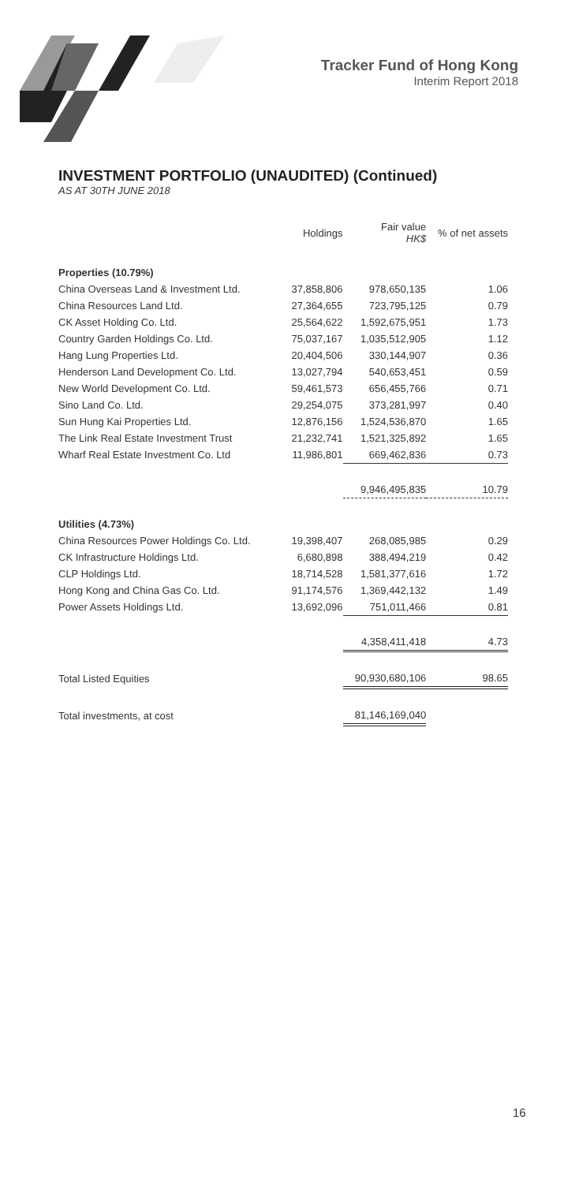Tracker Fund of Hong Kong
Interim Report 2018
INVESTMENT PORTFOLIO (UNAUDITED) (Continued)
AS AT 30TH JUNE 2018
| | Holdings | Fair value HK$ | % of net assets |
| --- | --- | --- | --- |
| Properties (10.79%) | | | |
| China Overseas Land & Investment Ltd. | 37,858,806 | 978,650,135 | 1.06 |
| China Resources Land Ltd. | 27,364,655 | 723,795,125 | 0.79 |
| CK Asset Holding Co. Ltd. | 25,564,622 | 1,592,675,951 | 1.73 |
| Country Garden Holdings Co. Ltd. | 75,037,167 | 1,035,512,905 | 1.12 |
| Hang Lung Properties Ltd. | 20,404,506 | 330,144,907 | 0.36 |
| Henderson Land Development Co. Ltd. | 13,027,794 | 540,653,451 | 0.59 |
| New World Development Co. Ltd. | 59,461,573 | 656,455,766 | 0.71 |
| Sino Land Co. Ltd. | 29,254,075 | 373,281,997 | 0.40 |
| Sun Hung Kai Properties Ltd. | 12,876,156 | 1,524,536,870 | 1.65 |
| The Link Real Estate Investment Trust | 21,232,741 | 1,521,325,892 | 1.65 |
| Wharf Real Estate Investment Co. Ltd | 11,986,801 | 669,462,836 | 0.73 |
| | | 9,946,495,835 | 10.79 |
| Utilities (4.73%) | | | |
| China Resources Power Holdings Co. Ltd. | 19,398,407 | 268,085,985 | 0.29 |
| CK Infrastructure Holdings Ltd. | 6,680,898 | 388,494,219 | 0.42 |
| CLP Holdings Ltd. | 18,714,528 | 1,581,377,616 | 1.72 |
| Hong Kong and China Gas Co. Ltd. | 91,174,576 | 1,369,442,132 | 1.49 |
| Power Assets Holdings Ltd. | 13,692,096 | 751,011,466 | 0.81 |
| | | 4,358,411,418 | 4.73 |
| Total Listed Equities | | 90,930,680,106 | 98.65 |
| Total investments, at cost | | 81,146,169,040 | |
16